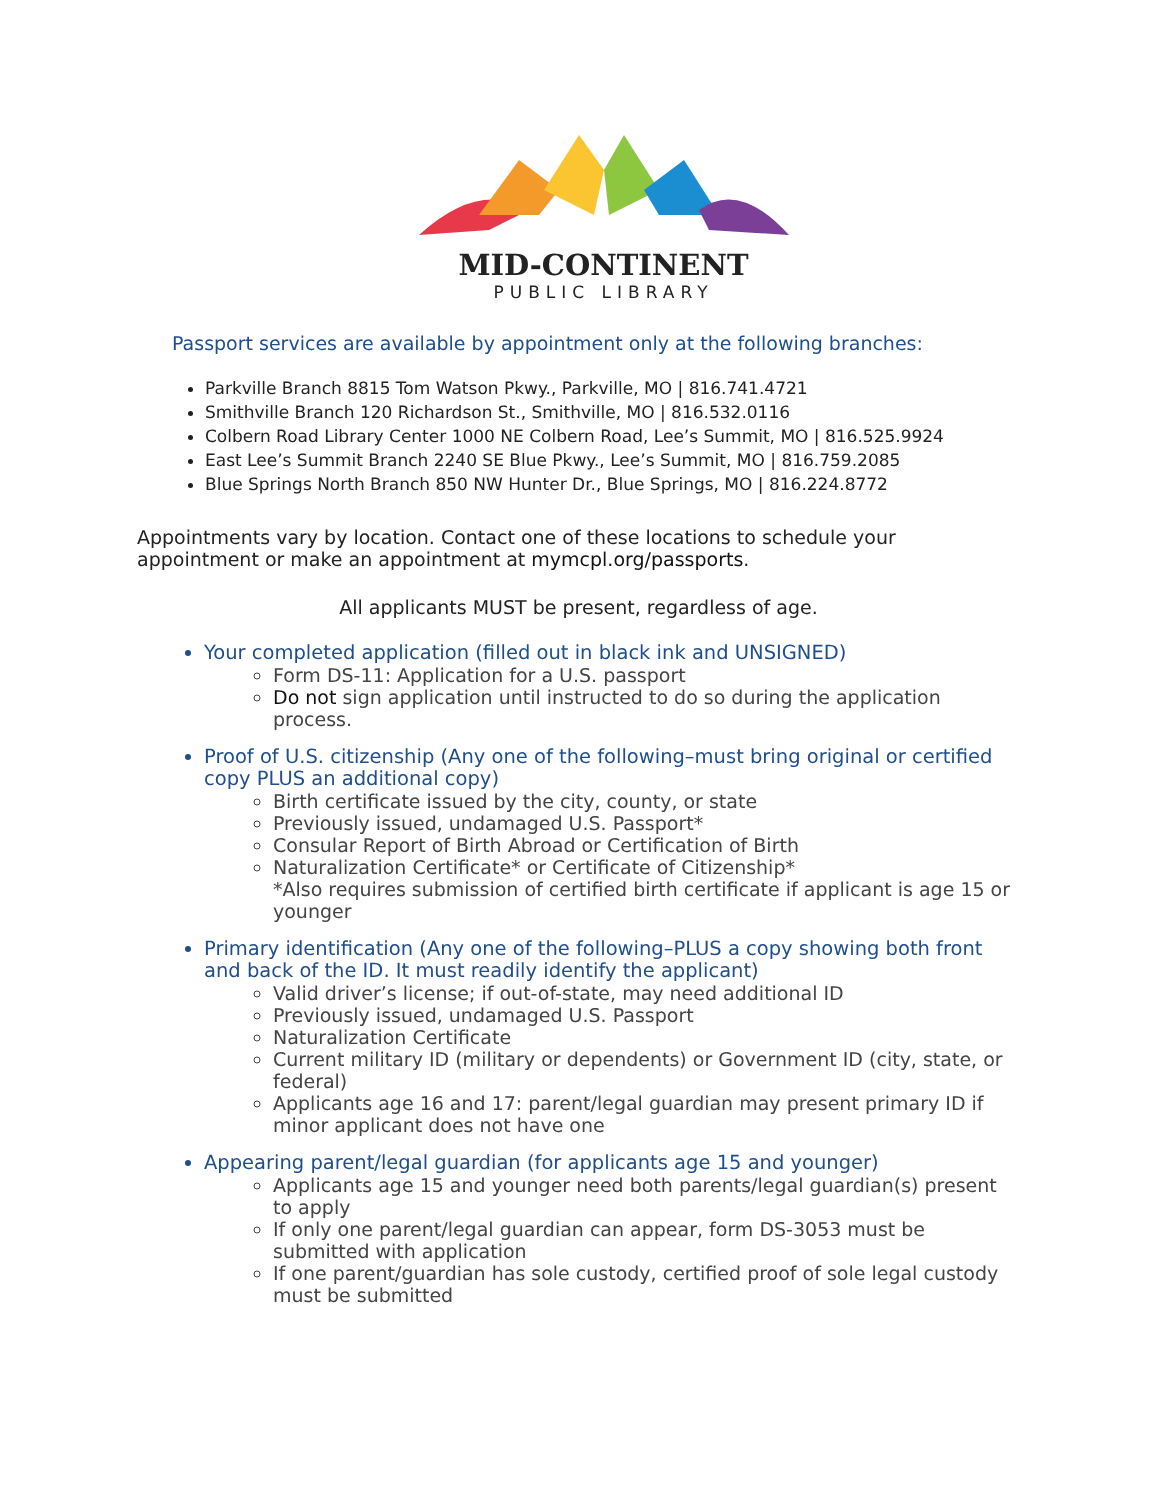MID-CONTINENT
PUBLIC LIBRARY
Passport services are available by appointment only at the following branches:
Parkville Branch 8815 Tom Watson Pkwy., Parkville, MO | 816.741.4721
Smithville Branch 120 Richardson St., Smithville, MO | 816.532.0116
Colbern Road Library Center 1000 NE Colbern Road, Lee’s Summit, MO | 816.525.9924
East Lee’s Summit Branch 2240 SE Blue Pkwy., Lee’s Summit, MO | 816.759.2085
Blue Springs North Branch 850 NW Hunter Dr., Blue Springs, MO | 816.224.8772
Appointments vary by location. Contact one of these locations to schedule your appointment or make an appointment at mymcpl.org/passports.
All applicants MUST be present, regardless of age.
Your completed application (filled out in black ink and UNSIGNED)
Form DS-11: Application for a U.S. passport
Do not sign application until instructed to do so during the application process.
Proof of U.S. citizenship (Any one of the following–must bring original or certified copy PLUS an additional copy)
Birth certificate issued by the city, county, or state
Previously issued, undamaged U.S. Passport*
Consular Report of Birth Abroad or Certification of Birth
Naturalization Certificate* or Certificate of Citizenship*
*Also requires submission of certified birth certificate if applicant is age 15 or younger
Primary identification (Any one of the following–PLUS a copy showing both front and back of the ID. It must readily identify the applicant)
Valid driver’s license; if out-of-state, may need additional ID
Previously issued, undamaged U.S. Passport
Naturalization Certificate
Current military ID (military or dependents) or Government ID (city, state, or federal)
Applicants age 16 and 17: parent/legal guardian may present primary ID if minor applicant does not have one
Appearing parent/legal guardian (for applicants age 15 and younger)
Applicants age 15 and younger need both parents/legal guardian(s) present to apply
If only one parent/legal guardian can appear, form DS-3053 must be submitted with application
If one parent/guardian has sole custody, certified proof of sole legal custody must be submitted